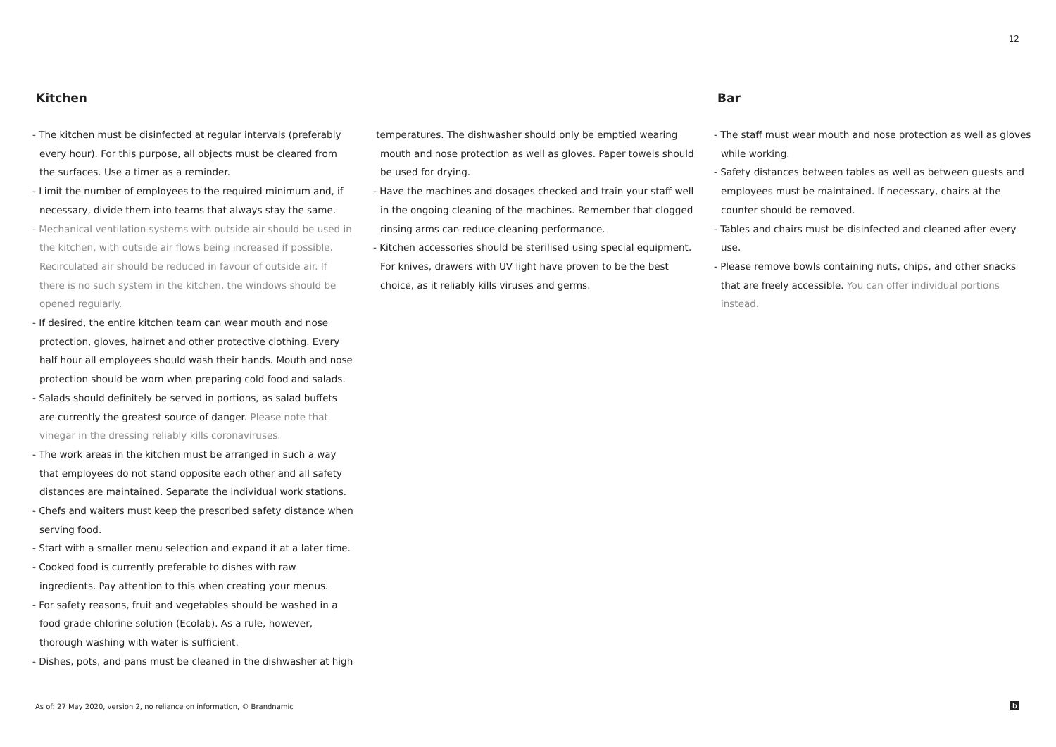12
Kitchen
- The kitchen must be disinfected at regular intervals (preferably every hour). For this purpose, all objects must be cleared from the surfaces. Use a timer as a reminder.
- Limit the number of employees to the required minimum and, if necessary, divide them into teams that always stay the same.
- Mechanical ventilation systems with outside air should be used in the kitchen, with outside air flows being increased if possible. Recirculated air should be reduced in favour of outside air. If there is no such system in the kitchen, the windows should be opened regularly.
- If desired, the entire kitchen team can wear mouth and nose protection, gloves, hairnet and other protective clothing. Every half hour all employees should wash their hands. Mouth and nose protection should be worn when preparing cold food and salads.
- Salads should definitely be served in portions, as salad buffets are currently the greatest source of danger. Please note that vinegar in the dressing reliably kills coronaviruses.
- The work areas in the kitchen must be arranged in such a way that employees do not stand opposite each other and all safety distances are maintained. Separate the individual work stations.
- Chefs and waiters must keep the prescribed safety distance when serving food.
- Start with a smaller menu selection and expand it at a later time.
- Cooked food is currently preferable to dishes with raw ingredients. Pay attention to this when creating your menus.
- For safety reasons, fruit and vegetables should be washed in a food grade chlorine solution (Ecolab). As a rule, however, thorough washing with water is sufficient.
- Dishes, pots, and pans must be cleaned in the dishwasher at high
temperatures. The dishwasher should only be emptied wearing mouth and nose protection as well as gloves. Paper towels should be used for drying.
- Have the machines and dosages checked and train your staff well in the ongoing cleaning of the machines. Remember that clogged rinsing arms can reduce cleaning performance.
- Kitchen accessories should be sterilised using special equipment. For knives, drawers with UV light have proven to be the best choice, as it reliably kills viruses and germs.
Bar
- The staff must wear mouth and nose protection as well as gloves while working.
- Safety distances between tables as well as between guests and employees must be maintained. If necessary, chairs at the counter should be removed.
- Tables and chairs must be disinfected and cleaned after every use.
- Please remove bowls containing nuts, chips, and other snacks that are freely accessible. You can offer individual portions instead.
As of: 27 May 2020, version 2, no reliance on information, © Brandnamic
b